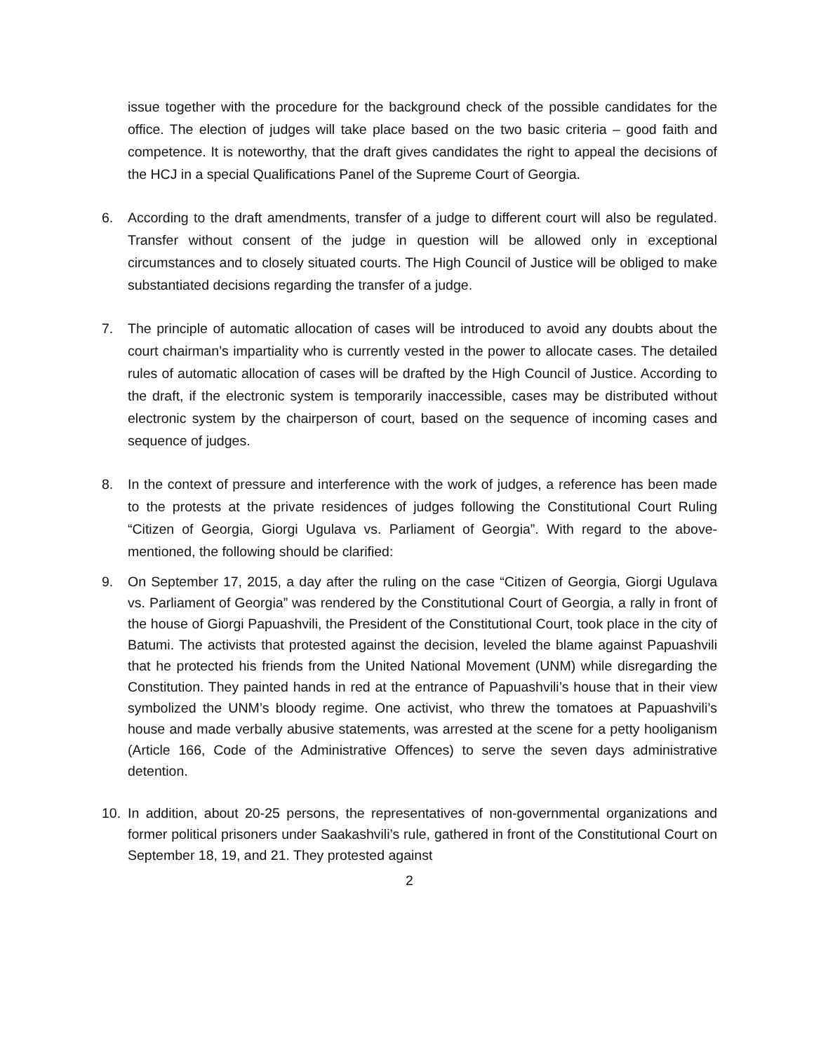issue together with the procedure for the background check of the possible candidates for the office. The election of judges will take place based on the two basic criteria – good faith and competence. It is noteworthy, that the draft gives candidates the right to appeal the decisions of the HCJ in a special Qualifications Panel of the Supreme Court of Georgia.
6. According to the draft amendments, transfer of a judge to different court will also be regulated. Transfer without consent of the judge in question will be allowed only in exceptional circumstances and to closely situated courts. The High Council of Justice will be obliged to make substantiated decisions regarding the transfer of a judge.
7. The principle of automatic allocation of cases will be introduced to avoid any doubts about the court chairman’s impartiality who is currently vested in the power to allocate cases. The detailed rules of automatic allocation of cases will be drafted by the High Council of Justice. According to the draft, if the electronic system is temporarily inaccessible, cases may be distributed without electronic system by the chairperson of court, based on the sequence of incoming cases and sequence of judges.
8. In the context of pressure and interference with the work of judges, a reference has been made to the protests at the private residences of judges following the Constitutional Court Ruling “Citizen of Georgia, Giorgi Ugulava vs. Parliament of Georgia”. With regard to the above-mentioned, the following should be clarified:
9. On September 17, 2015, a day after the ruling on the case “Citizen of Georgia, Giorgi Ugulava vs. Parliament of Georgia” was rendered by the Constitutional Court of Georgia, a rally in front of the house of Giorgi Papuashvili, the President of the Constitutional Court, took place in the city of Batumi. The activists that protested against the decision, leveled the blame against Papuashvili that he protected his friends from the United National Movement (UNM) while disregarding the Constitution. They painted hands in red at the entrance of Papuashvili’s house that in their view symbolized the UNM’s bloody regime. One activist, who threw the tomatoes at Papuashvili’s house and made verbally abusive statements, was arrested at the scene for a petty hooliganism (Article 166, Code of the Administrative Offences) to serve the seven days administrative detention.
10. In addition, about 20-25 persons, the representatives of non-governmental organizations and former political prisoners under Saakashvili’s rule, gathered in front of the Constitutional Court on September 18, 19, and 21. They protested against
2